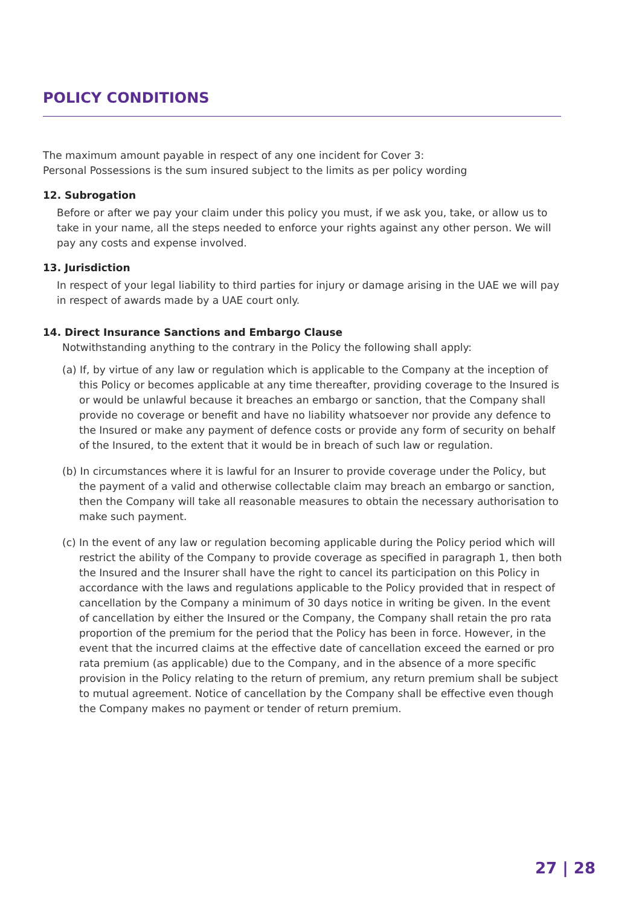POLICY CONDITIONS
The maximum amount payable in respect of any one incident for Cover 3:
Personal Possessions is the sum insured subject to the limits as per policy wording
12. Subrogation
Before or after we pay your claim under this policy you must, if we ask you, take, or allow us to take in your name, all the steps needed to enforce your rights against any other person. We will pay any costs and expense involved.
13. Jurisdiction
In respect of your legal liability to third parties for injury or damage arising in the UAE we will pay in respect of awards made by a UAE court only.
14. Direct Insurance Sanctions and Embargo Clause
Notwithstanding anything to the contrary in the Policy the following shall apply:
(a) If, by virtue of any law or regulation which is applicable to the Company at the inception of this Policy or becomes applicable at any time thereafter, providing coverage to the Insured is or would be unlawful because it breaches an embargo or sanction, that the Company shall provide no coverage or benefit and have no liability whatsoever nor provide any defence to the Insured or make any payment of defence costs or provide any form of security on behalf of the Insured, to the extent that it would be in breach of such law or regulation.
(b) In circumstances where it is lawful for an Insurer to provide coverage under the Policy, but the payment of a valid and otherwise collectable claim may breach an embargo or sanction, then the Company will take all reasonable measures to obtain the necessary authorisation to make such payment.
(c) In the event of any law or regulation becoming applicable during the Policy period which will restrict the ability of the Company to provide coverage as specified in paragraph 1, then both the Insured and the Insurer shall have the right to cancel its participation on this Policy in accordance with the laws and regulations applicable to the Policy provided that in respect of cancellation by the Company a minimum of 30 days notice in writing be given. In the event of cancellation by either the Insured or the Company, the Company shall retain the pro rata proportion of the premium for the period that the Policy has been in force. However, in the event that the incurred claims at the effective date of cancellation exceed the earned or pro rata premium (as applicable) due to the Company, and in the absence of a more specific provision in the Policy relating to the return of premium, any return premium shall be subject to mutual agreement. Notice of cancellation by the Company shall be effective even though the Company makes no payment or tender of return premium.
27 | 28